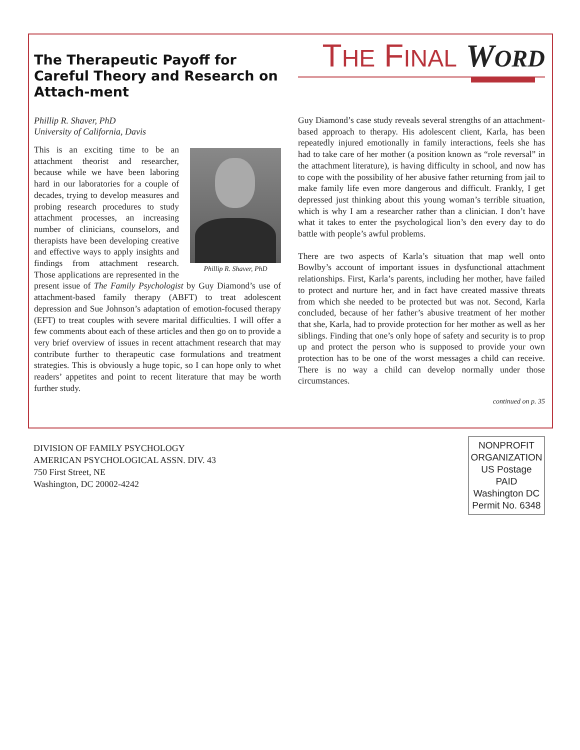The Therapeutic Payoff for Careful Theory and Research on Attach-ment
Phillip R. Shaver, PhD
University of California, Davis
Phillip R. Shaver, PhD
This is an exciting time to be an attachment theorist and researcher, because while we have been laboring hard in our laboratories for a couple of decades, trying to develop measures and probing research procedures to study attachment processes, an increasing number of clinicians, counselors, and therapists have been developing creative and effective ways to apply insights and findings from attachment research. Those applications are represented in the present issue of The Family Psychologist by Guy Diamond’s use of attachment-based family therapy (ABFT) to treat adolescent depression and Sue Johnson’s adaptation of emotion-focused therapy (EFT) to treat couples with severe marital difficulties. I will offer a few comments about each of these articles and then go on to provide a very brief overview of issues in recent attachment research that may contribute further to therapeutic case formulations and treatment strategies. This is obviously a huge topic, so I can hope only to whet readers’ appetites and point to recent literature that may be worth further study.
THE FINAL WORD
Guy Diamond’s case study reveals several strengths of an attachment-based approach to therapy. His adolescent client, Karla, has been repeatedly injured emotionally in family interactions, feels she has had to take care of her mother (a position known as “role reversal” in the attachment literature), is having difficulty in school, and now has to cope with the possibility of her abusive father returning from jail to make family life even more dangerous and difficult. Frankly, I get depressed just thinking about this young woman’s terrible situation, which is why I am a researcher rather than a clinician. I don’t have what it takes to enter the psychological lion’s den every day to do battle with people’s awful problems.
There are two aspects of Karla’s situation that map well onto Bowlby’s account of important issues in dysfunctional attachment relationships. First, Karla’s parents, including her mother, have failed to protect and nurture her, and in fact have created massive threats from which she needed to be protected but was not. Second, Karla concluded, because of her father’s abusive treatment of her mother that she, Karla, had to provide protection for her mother as well as her siblings. Finding that one’s only hope of safety and security is to prop up and protect the person who is supposed to provide your own protection has to be one of the worst messages a child can receive. There is no way a child can develop normally under those circumstances.
continued on p. 35
DIVISION OF FAMILY PSYCHOLOGY
AMERICAN PSYCHOLOGICAL ASSN. DIV. 43
750 First Street, NE
Washington, DC 20002-4242
NONPROFIT
ORGANIZATION
US Postage
PAID
Washington DC
Permit No. 6348